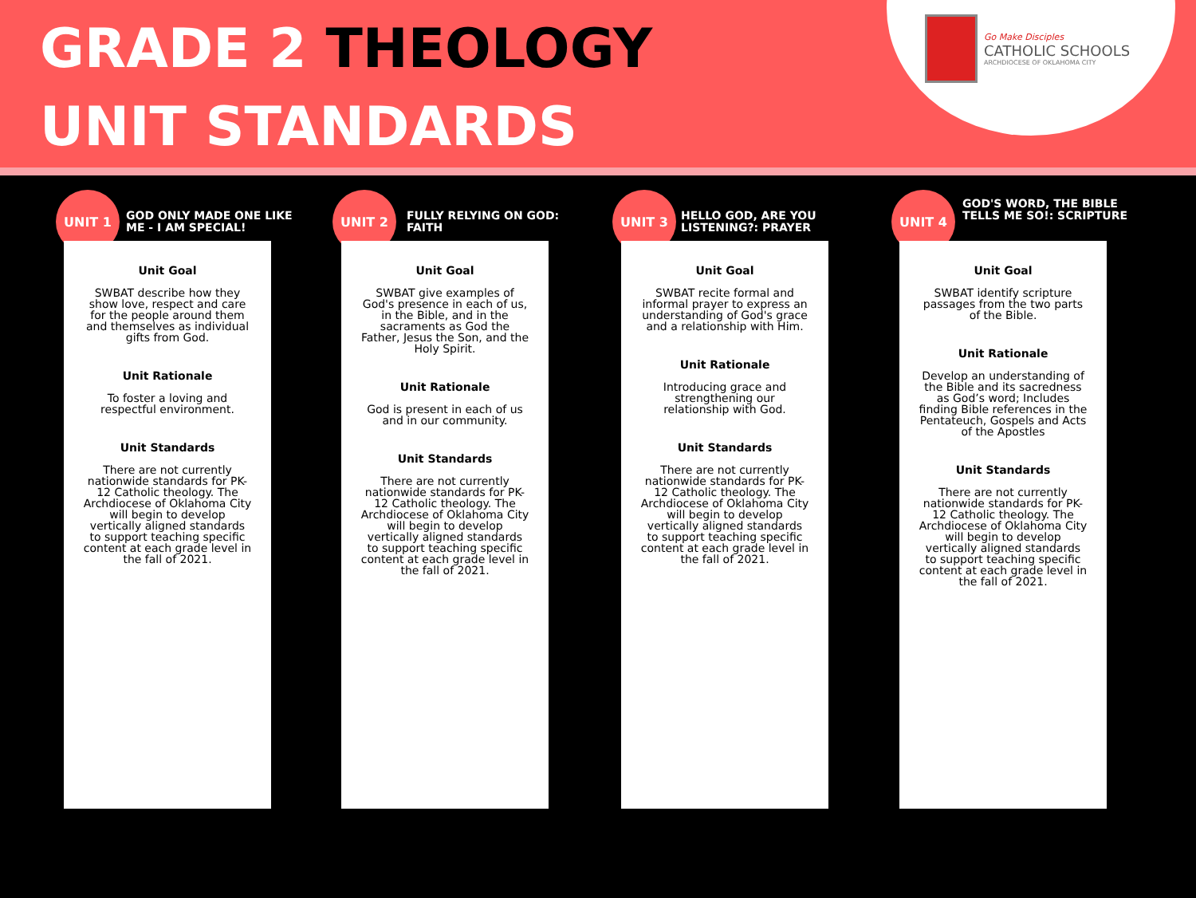GRADE 2 THEOLOGY
UNIT STANDARDS
Go Make Disciples
CATHOLIC SCHOOLS
ARCHDIOCESE OF OKLAHOMA CITY
UNIT 1
GOD ONLY MADE ONE LIKE ME - I AM SPECIAL!
Unit Goal
SWBAT describe how they show love, respect and care for the people around them and themselves as individual gifts from God.
Unit Rationale
To foster a loving and respectful environment.
Unit Standards
There are not currently nationwide standards for PK-12 Catholic theology. The Archdiocese of Oklahoma City will begin to develop vertically aligned standards to support teaching specific content at each grade level in the fall of 2021.
UNIT 2
FULLY RELYING ON GOD: FAITH
Unit Goal
SWBAT give examples of God's presence in each of us, in the Bible, and in the sacraments as God the Father, Jesus the Son, and the Holy Spirit.
Unit Rationale
God is present in each of us and in our community.
Unit Standards
There are not currently nationwide standards for PK-12 Catholic theology. The Archdiocese of Oklahoma City will begin to develop vertically aligned standards to support teaching specific content at each grade level in the fall of 2021.
UNIT 3
HELLO GOD, ARE YOU LISTENING?: PRAYER
Unit Goal
SWBAT recite formal and informal prayer to express an understanding of God's grace and a relationship with Him.
Unit Rationale
Introducing grace and strengthening our relationship with God.
Unit Standards
There are not currently nationwide standards for PK-12 Catholic theology. The Archdiocese of Oklahoma City will begin to develop vertically aligned standards to support teaching specific content at each grade level in the fall of 2021.
UNIT 4
GOD'S WORD, THE BIBLE TELLS ME SO!: SCRIPTURE
Unit Goal
SWBAT identify scripture passages from the two parts of the Bible.
Unit Rationale
Develop an understanding of the Bible and its sacredness as God’s word; Includes finding Bible references in the Pentateuch, Gospels and Acts of the Apostles
Unit Standards
There are not currently nationwide standards for PK-12 Catholic theology. The Archdiocese of Oklahoma City will begin to develop vertically aligned standards to support teaching specific content at each grade level in the fall of 2021.